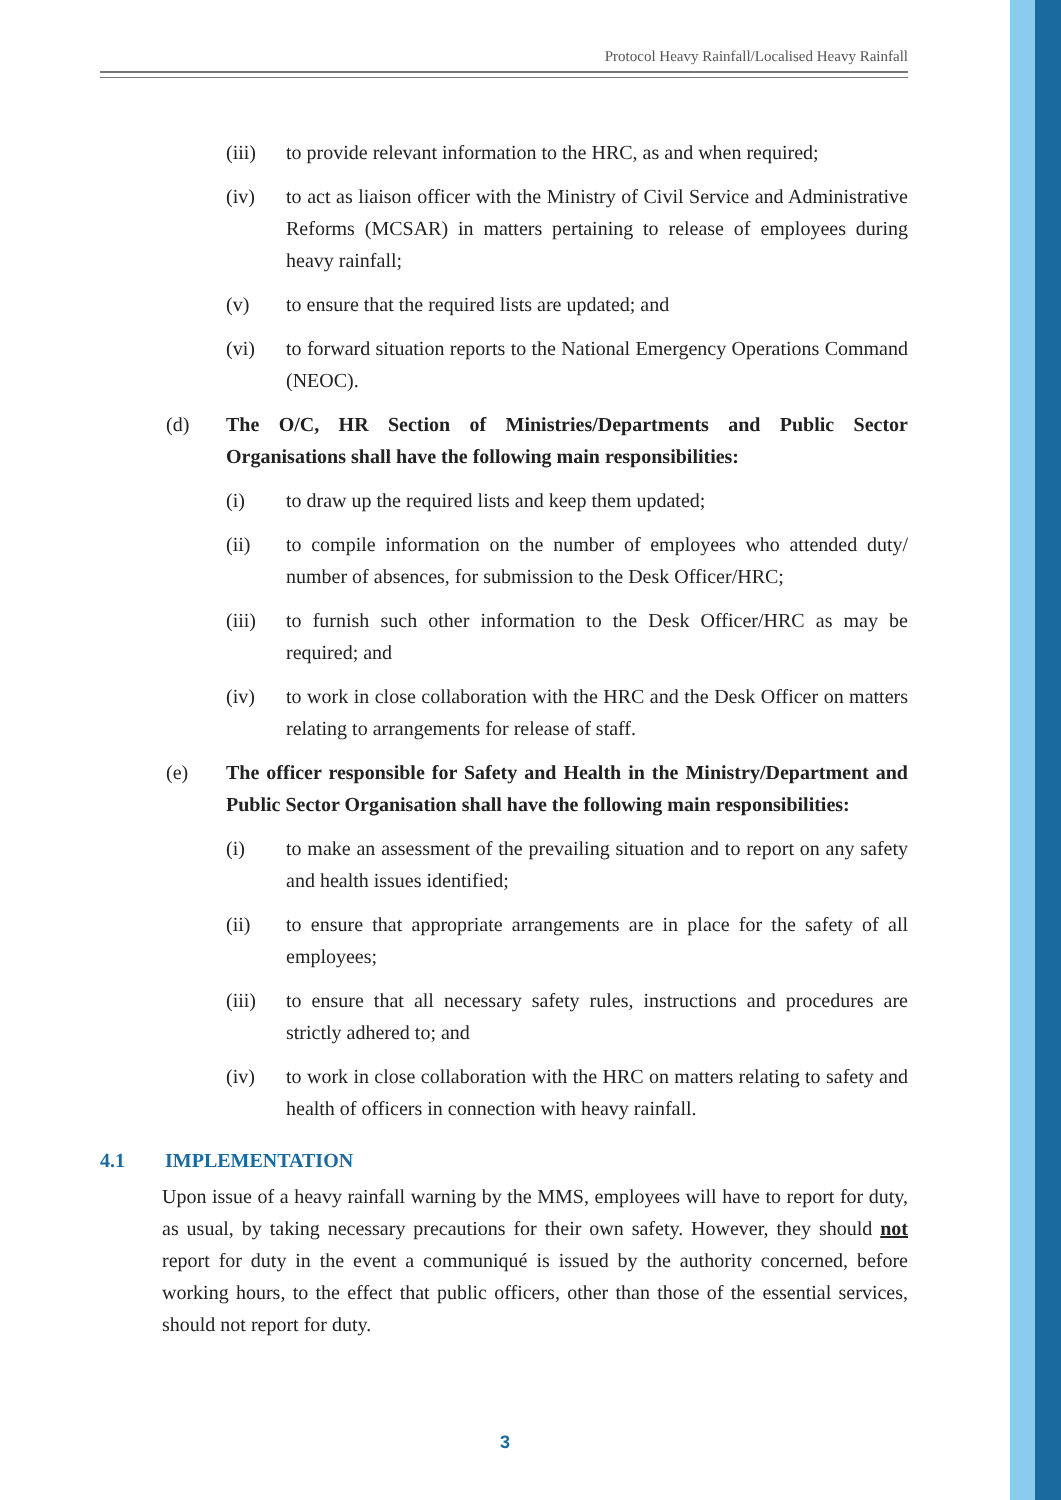Protocol Heavy Rainfall/Localised Heavy Rainfall
(iii) to provide relevant information to the HRC, as and when required;
(iv) to act as liaison officer with the Ministry of Civil Service and Administrative Reforms (MCSAR) in matters pertaining to release of employees during heavy rainfall;
(v) to ensure that the required lists are updated; and
(vi) to forward situation reports to the National Emergency Operations Command (NEOC).
(d) The O/C, HR Section of Ministries/Departments and Public Sector Organisations shall have the following main responsibilities:
(i) to draw up the required lists and keep them updated;
(ii) to compile information on the number of employees who attended duty/ number of absences, for submission to the Desk Officer/HRC;
(iii) to furnish such other information to the Desk Officer/HRC as may be required; and
(iv) to work in close collaboration with the HRC and the Desk Officer on matters relating to arrangements for release of staff.
(e) The officer responsible for Safety and Health in the Ministry/Department and Public Sector Organisation shall have the following main responsibilities:
(i) to make an assessment of the prevailing situation and to report on any safety and health issues identified;
(ii) to ensure that appropriate arrangements are in place for the safety of all employees;
(iii) to ensure that all necessary safety rules, instructions and procedures are strictly adhered to; and
(iv) to work in close collaboration with the HRC on matters relating to safety and health of officers in connection with heavy rainfall.
4.1 IMPLEMENTATION
Upon issue of a heavy rainfall warning by the MMS, employees will have to report for duty, as usual, by taking necessary precautions for their own safety. However, they should not report for duty in the event a communiqué is issued by the authority concerned, before working hours, to the effect that public officers, other than those of the essential services, should not report for duty.
3